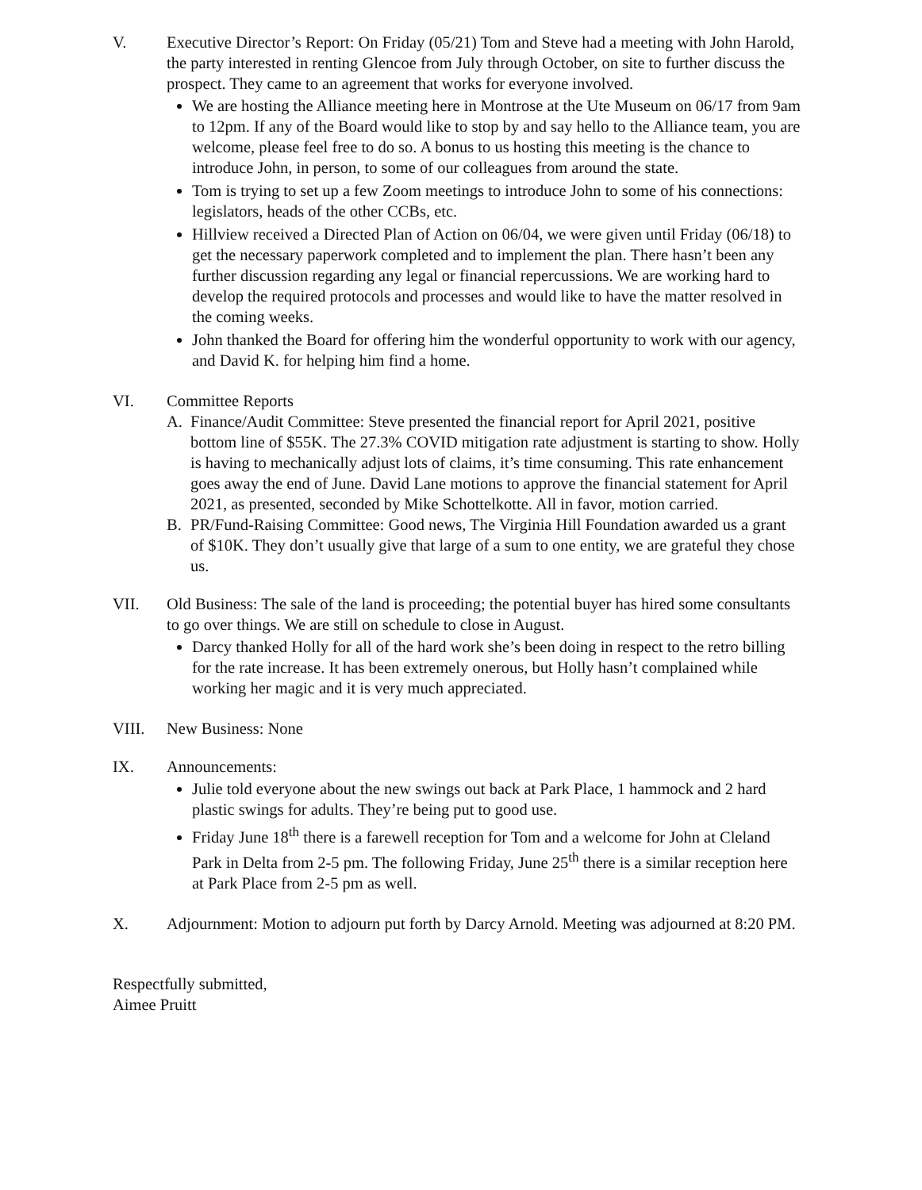V. Executive Director’s Report: On Friday (05/21) Tom and Steve had a meeting with John Harold, the party interested in renting Glencoe from July through October, on site to further discuss the prospect. They came to an agreement that works for everyone involved.
We are hosting the Alliance meeting here in Montrose at the Ute Museum on 06/17 from 9am to 12pm. If any of the Board would like to stop by and say hello to the Alliance team, you are welcome, please feel free to do so. A bonus to us hosting this meeting is the chance to introduce John, in person, to some of our colleagues from around the state.
Tom is trying to set up a few Zoom meetings to introduce John to some of his connections: legislators, heads of the other CCBs, etc.
Hillview received a Directed Plan of Action on 06/04, we were given until Friday (06/18) to get the necessary paperwork completed and to implement the plan. There hasn’t been any further discussion regarding any legal or financial repercussions. We are working hard to develop the required protocols and processes and would like to have the matter resolved in the coming weeks.
John thanked the Board for offering him the wonderful opportunity to work with our agency, and David K. for helping him find a home.
VI. Committee Reports
A. Finance/Audit Committee: Steve presented the financial report for April 2021, positive bottom line of $55K. The 27.3% COVID mitigation rate adjustment is starting to show. Holly is having to mechanically adjust lots of claims, it’s time consuming. This rate enhancement goes away the end of June. David Lane motions to approve the financial statement for April 2021, as presented, seconded by Mike Schottelkotte. All in favor, motion carried.
B. PR/Fund-Raising Committee: Good news, The Virginia Hill Foundation awarded us a grant of $10K. They don’t usually give that large of a sum to one entity, we are grateful they chose us.
VII. Old Business: The sale of the land is proceeding; the potential buyer has hired some consultants to go over things. We are still on schedule to close in August.
Darcy thanked Holly for all of the hard work she’s been doing in respect to the retro billing for the rate increase. It has been extremely onerous, but Holly hasn’t complained while working her magic and it is very much appreciated.
VIII. New Business: None
IX. Announcements:
Julie told everyone about the new swings out back at Park Place, 1 hammock and 2 hard plastic swings for adults. They’re being put to good use.
Friday June 18<sup>th</sup> there is a farewell reception for Tom and a welcome for John at Cleland Park in Delta from 2-5 pm. The following Friday, June 25<sup>th</sup> there is a similar reception here at Park Place from 2-5 pm as well.
X. Adjournment: Motion to adjourn put forth by Darcy Arnold. Meeting was adjourned at 8:20 PM.
Respectfully submitted,
Aimee Pruitt